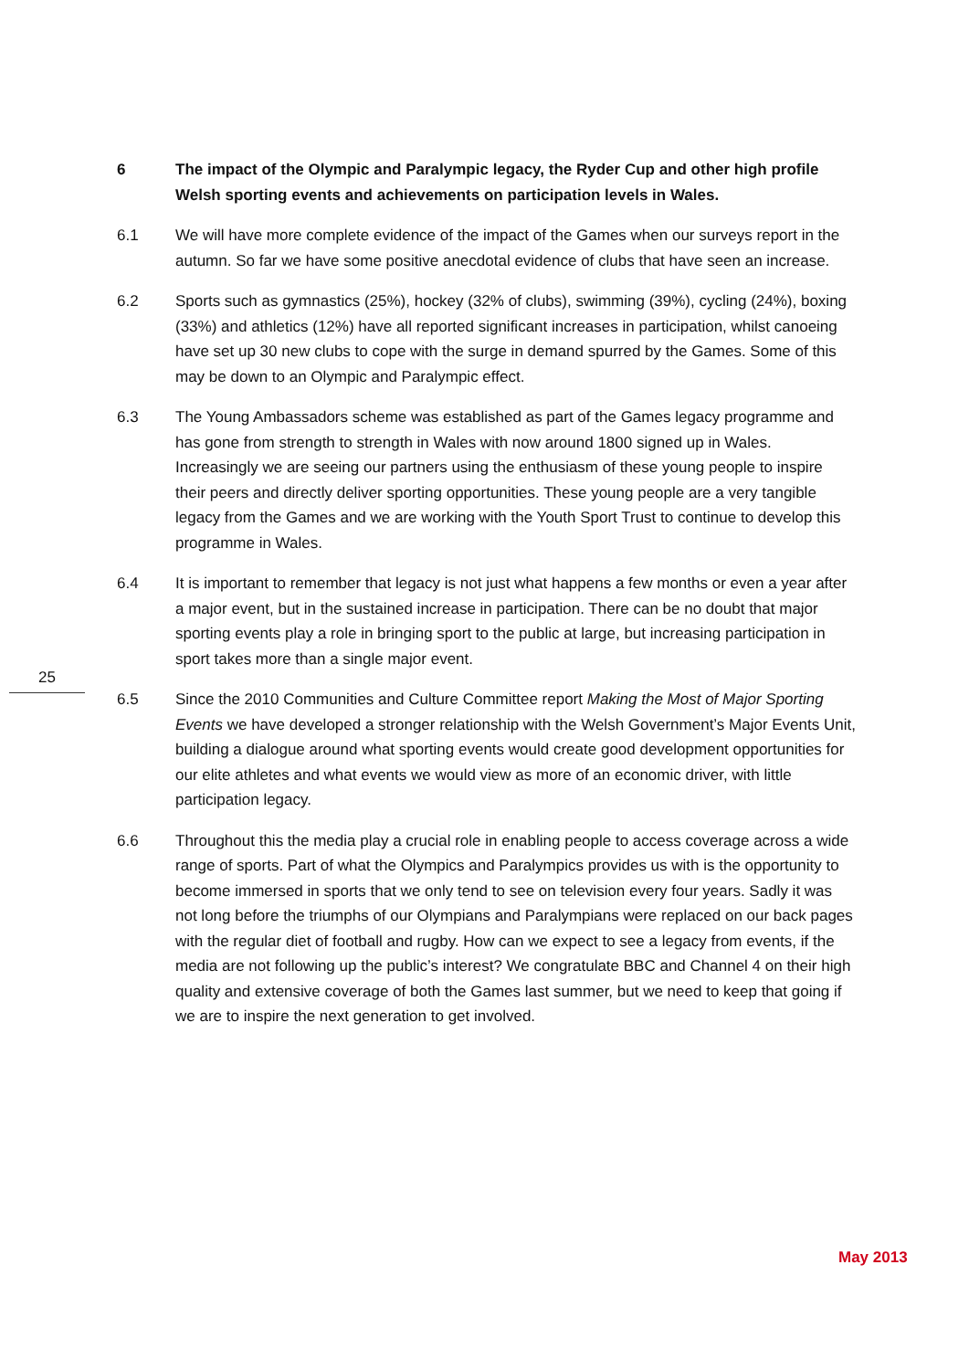6 The impact of the Olympic and Paralympic legacy, the Ryder Cup and other high profile Welsh sporting events and achievements on participation levels in Wales.
6.1 We will have more complete evidence of the impact of the Games when our surveys report in the autumn. So far we have some positive anecdotal evidence of clubs that have seen an increase.
6.2 Sports such as gymnastics (25%), hockey (32% of clubs), swimming (39%), cycling (24%), boxing (33%) and athletics (12%) have all reported significant increases in participation, whilst canoeing have set up 30 new clubs to cope with the surge in demand spurred by the Games. Some of this may be down to an Olympic and Paralympic effect.
6.3 The Young Ambassadors scheme was established as part of the Games legacy programme and has gone from strength to strength in Wales with now around 1800 signed up in Wales. Increasingly we are seeing our partners using the enthusiasm of these young people to inspire their peers and directly deliver sporting opportunities. These young people are a very tangible legacy from the Games and we are working with the Youth Sport Trust to continue to develop this programme in Wales.
6.4 It is important to remember that legacy is not just what happens a few months or even a year after a major event, but in the sustained increase in participation. There can be no doubt that major sporting events play a role in bringing sport to the public at large, but increasing participation in sport takes more than a single major event.
6.5 Since the 2010 Communities and Culture Committee report Making the Most of Major Sporting Events we have developed a stronger relationship with the Welsh Government’s Major Events Unit, building a dialogue around what sporting events would create good development opportunities for our elite athletes and what events we would view as more of an economic driver, with little participation legacy.
6.6 Throughout this the media play a crucial role in enabling people to access coverage across a wide range of sports. Part of what the Olympics and Paralympics provides us with is the opportunity to become immersed in sports that we only tend to see on television every four years. Sadly it was not long before the triumphs of our Olympians and Paralympians were replaced on our back pages with the regular diet of football and rugby. How can we expect to see a legacy from events, if the media are not following up the public’s interest? We congratulate BBC and Channel 4 on their high quality and extensive coverage of both the Games last summer, but we need to keep that going if we are to inspire the next generation to get involved.
25
May 2013